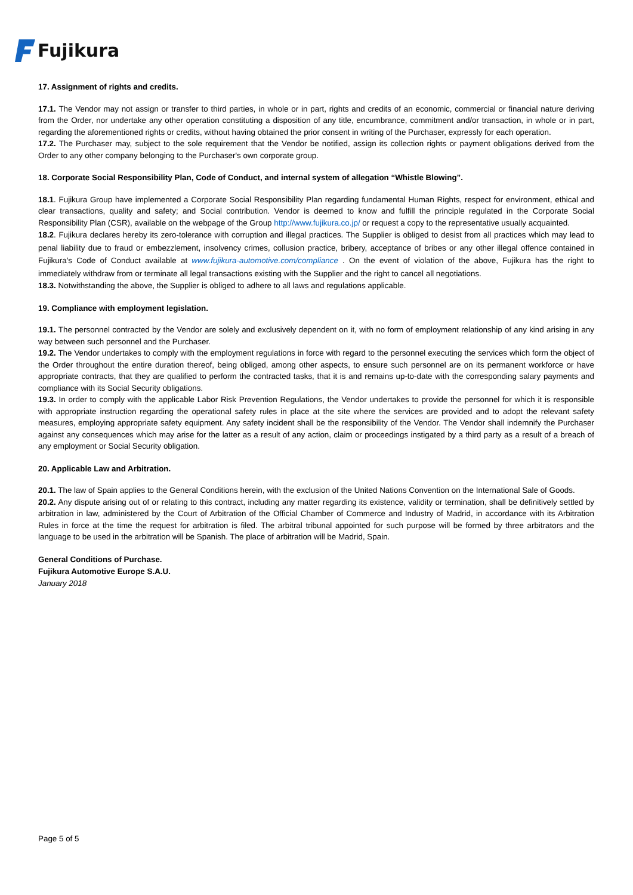Fujikura
17. Assignment of rights and credits.
17.1. The Vendor may not assign or transfer to third parties, in whole or in part, rights and credits of an economic, commercial or financial nature deriving from the Order, nor undertake any other operation constituting a disposition of any title, encumbrance, commitment and/or transaction, in whole or in part, regarding the aforementioned rights or credits, without having obtained the prior consent in writing of the Purchaser, expressly for each operation.
17.2. The Purchaser may, subject to the sole requirement that the Vendor be notified, assign its collection rights or payment obligations derived from the Order to any other company belonging to the Purchaser's own corporate group.
18. Corporate Social Responsibility Plan, Code of Conduct, and internal system of allegation “Whistle Blowing”.
18.1. Fujikura Group have implemented a Corporate Social Responsibility Plan regarding fundamental Human Rights, respect for environment, ethical and clear transactions, quality and safety; and Social contribution. Vendor is deemed to know and fulfill the principle regulated in the Corporate Social Responsibility Plan (CSR), available on the webpage of the Group http://www.fujikura.co.jp/ or request a copy to the representative usually acquainted.
18.2. Fujikura declares hereby its zero-tolerance with corruption and illegal practices. The Supplier is obliged to desist from all practices which may lead to penal liability due to fraud or embezzlement, insolvency crimes, collusion practice, bribery, acceptance of bribes or any other illegal offence contained in Fujikura’s Code of Conduct available at www.fujikura-automotive.com/compliance . On the event of violation of the above, Fujikura has the right to immediately withdraw from or terminate all legal transactions existing with the Supplier and the right to cancel all negotiations.
18.3. Notwithstanding the above, the Supplier is obliged to adhere to all laws and regulations applicable.
19. Compliance with employment legislation.
19.1. The personnel contracted by the Vendor are solely and exclusively dependent on it, with no form of employment relationship of any kind arising in any way between such personnel and the Purchaser.
19.2. The Vendor undertakes to comply with the employment regulations in force with regard to the personnel executing the services which form the object of the Order throughout the entire duration thereof, being obliged, among other aspects, to ensure such personnel are on its permanent workforce or have appropriate contracts, that they are qualified to perform the contracted tasks, that it is and remains up-to-date with the corresponding salary payments and compliance with its Social Security obligations.
19.3. In order to comply with the applicable Labor Risk Prevention Regulations, the Vendor undertakes to provide the personnel for which it is responsible with appropriate instruction regarding the operational safety rules in place at the site where the services are provided and to adopt the relevant safety measures, employing appropriate safety equipment. Any safety incident shall be the responsibility of the Vendor. The Vendor shall indemnify the Purchaser against any consequences which may arise for the latter as a result of any action, claim or proceedings instigated by a third party as a result of a breach of any employment or Social Security obligation.
20. Applicable Law and Arbitration.
20.1. The law of Spain applies to the General Conditions herein, with the exclusion of the United Nations Convention on the International Sale of Goods.
20.2. Any dispute arising out of or relating to this contract, including any matter regarding its existence, validity or termination, shall be definitively settled by arbitration in law, administered by the Court of Arbitration of the Official Chamber of Commerce and Industry of Madrid, in accordance with its Arbitration Rules in force at the time the request for arbitration is filed. The arbitral tribunal appointed for such purpose will be formed by three arbitrators and the language to be used in the arbitration will be Spanish. The place of arbitration will be Madrid, Spain.
General Conditions of Purchase.
Fujikura Automotive Europe S.A.U.
January 2018
Page 5 of 5